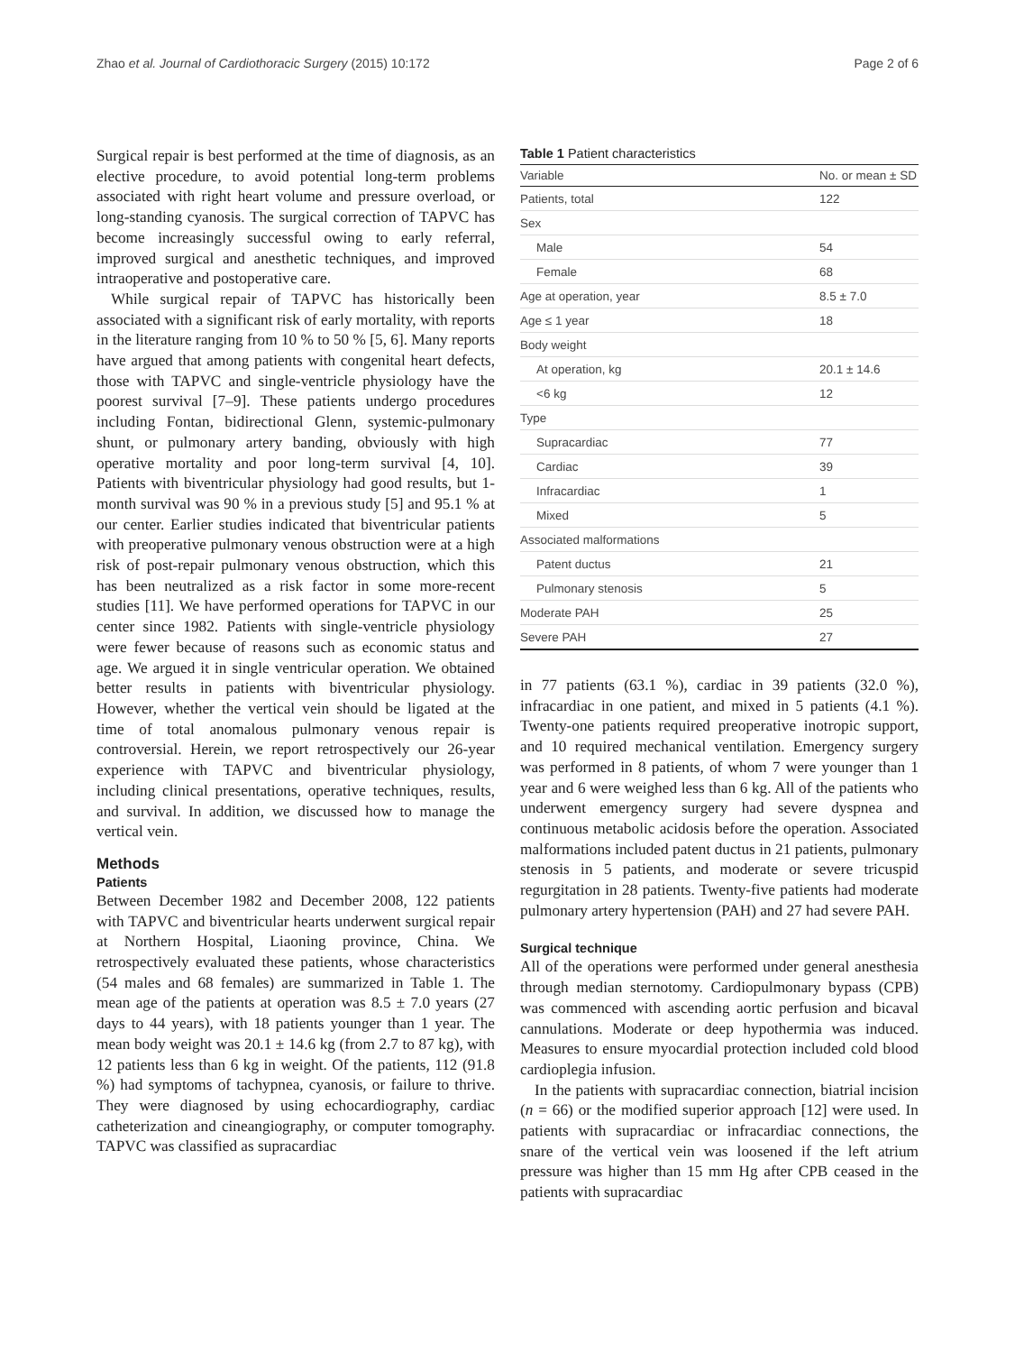Zhao et al. Journal of Cardiothoracic Surgery (2015) 10:172 Page 2 of 6
Surgical repair is best performed at the time of diagnosis, as an elective procedure, to avoid potential long-term problems associated with right heart volume and pressure overload, or long-standing cyanosis. The surgical correction of TAPVC has become increasingly successful owing to early referral, improved surgical and anesthetic techniques, and improved intraoperative and postoperative care.
While surgical repair of TAPVC has historically been associated with a significant risk of early mortality, with reports in the literature ranging from 10 % to 50 % [5, 6]. Many reports have argued that among patients with congenital heart defects, those with TAPVC and single-ventricle physiology have the poorest survival [7–9]. These patients undergo procedures including Fontan, bidirectional Glenn, systemic-pulmonary shunt, or pulmonary artery banding, obviously with high operative mortality and poor long-term survival [4, 10]. Patients with biventricular physiology had good results, but 1-month survival was 90 % in a previous study [5] and 95.1 % at our center. Earlier studies indicated that biventricular patients with preoperative pulmonary venous obstruction were at a high risk of post-repair pulmonary venous obstruction, which this has been neutralized as a risk factor in some more-recent studies [11]. We have performed operations for TAPVC in our center since 1982. Patients with single-ventricle physiology were fewer because of reasons such as economic status and age. We argued it in single ventricular operation. We obtained better results in patients with biventricular physiology. However, whether the vertical vein should be ligated at the time of total anomalous pulmonary venous repair is controversial. Herein, we report retrospectively our 26-year experience with TAPVC and biventricular physiology, including clinical presentations, operative techniques, results, and survival. In addition, we discussed how to manage the vertical vein.
Methods
Patients
Between December 1982 and December 2008, 122 patients with TAPVC and biventricular hearts underwent surgical repair at Northern Hospital, Liaoning province, China. We retrospectively evaluated these patients, whose characteristics (54 males and 68 females) are summarized in Table 1. The mean age of the patients at operation was 8.5 ± 7.0 years (27 days to 44 years), with 18 patients younger than 1 year. The mean body weight was 20.1 ± 14.6 kg (from 2.7 to 87 kg), with 12 patients less than 6 kg in weight. Of the patients, 112 (91.8 %) had symptoms of tachypnea, cyanosis, or failure to thrive. They were diagnosed by using echocardiography, cardiac catheterization and cineangiography, or computer tomography. TAPVC was classified as supracardiac
Table 1 Patient characteristics
| Variable | No. or mean ± SD |
| --- | --- |
| Patients, total | 122 |
| Sex | |
| Male | 54 |
| Female | 68 |
| Age at operation, year | 8.5 ± 7.0 |
| Age ≤ 1 year | 18 |
| Body weight | |
| At operation, kg | 20.1 ± 14.6 |
| <6 kg | 12 |
| Type | |
| Supracardiac | 77 |
| Cardiac | 39 |
| Infracardiac | 1 |
| Mixed | 5 |
| Associated malformations | |
| Patent ductus | 21 |
| Pulmonary stenosis | 5 |
| Moderate PAH | 25 |
| Severe PAH | 27 |
in 77 patients (63.1 %), cardiac in 39 patients (32.0 %), infracardiac in one patient, and mixed in 5 patients (4.1 %). Twenty-one patients required preoperative inotropic support, and 10 required mechanical ventilation. Emergency surgery was performed in 8 patients, of whom 7 were younger than 1 year and 6 were weighed less than 6 kg. All of the patients who underwent emergency surgery had severe dyspnea and continuous metabolic acidosis before the operation. Associated malformations included patent ductus in 21 patients, pulmonary stenosis in 5 patients, and moderate or severe tricuspid regurgitation in 28 patients. Twenty-five patients had moderate pulmonary artery hypertension (PAH) and 27 had severe PAH.
Surgical technique
All of the operations were performed under general anesthesia through median sternotomy. Cardiopulmonary bypass (CPB) was commenced with ascending aortic perfusion and bicaval cannulations. Moderate or deep hypothermia was induced. Measures to ensure myocardial protection included cold blood cardioplegia infusion.
In the patients with supracardiac connection, biatrial incision (n = 66) or the modified superior approach [12] were used. In patients with supracardiac or infracardiac connections, the snare of the vertical vein was loosened if the left atrium pressure was higher than 15 mm Hg after CPB ceased in the patients with supracardiac